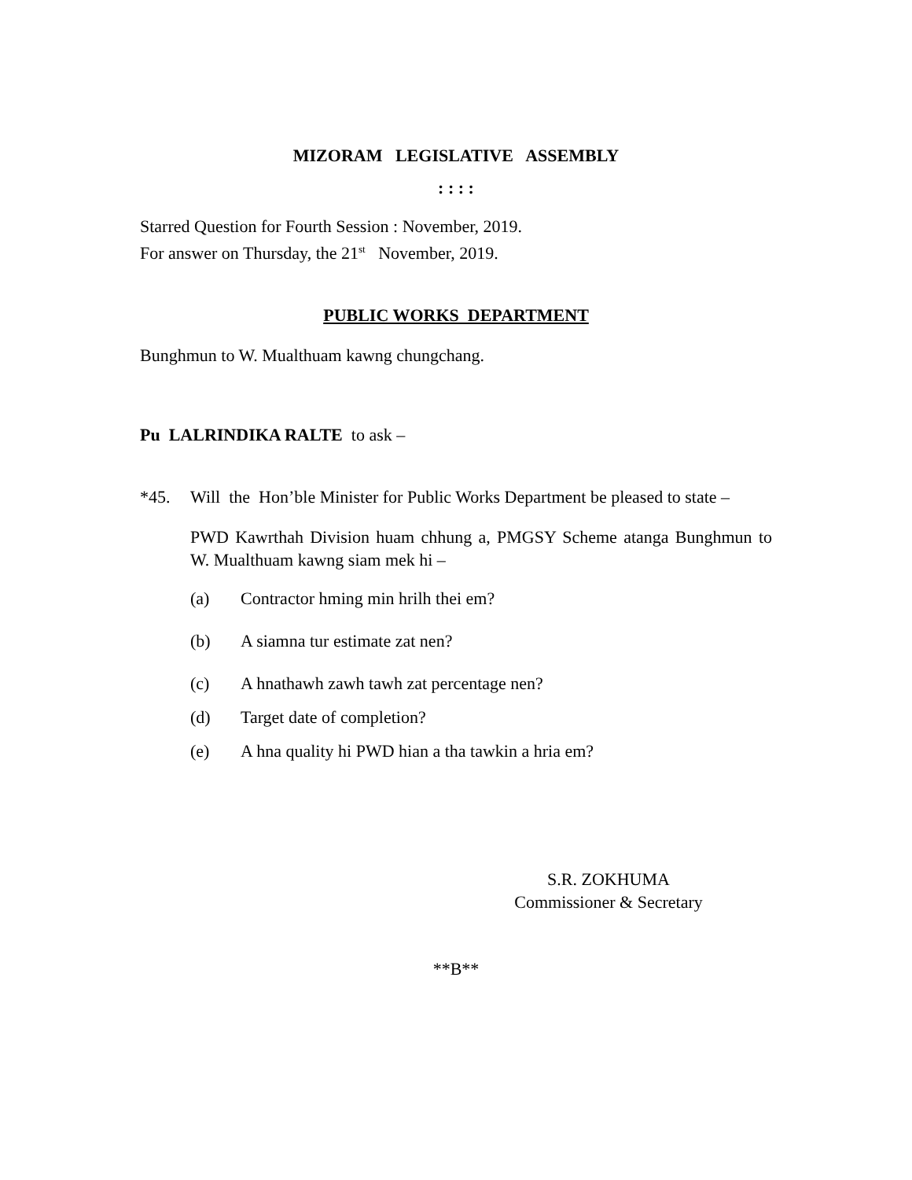MIZORAM LEGISLATIVE ASSEMBLY
: : : :
Starred Question for Fourth Session : November, 2019.
For answer on Thursday, the 21<sup>st</sup> November, 2019.
PUBLIC WORKS DEPARTMENT
Bunghmun to W. Mualthuam kawng chungchang.
Pu LALRINDIKA RALTE to ask –
*45. Will the Hon’ble Minister for Public Works Department be pleased to state –
PWD Kawrthah Division huam chhung a, PMGSY Scheme atanga Bunghmun to W. Mualthuam kawng siam mek hi –
(a) Contractor hming min hrilh thei em?
(b) A siamna tur estimate zat nen?
(c) A hnathawh zawh tawh zat percentage nen?
(d) Target date of completion?
(e) A hna quality hi PWD hian a tha tawkin a hria em?
S.R. ZOKHUMA
Commissioner & Secretary
**B**